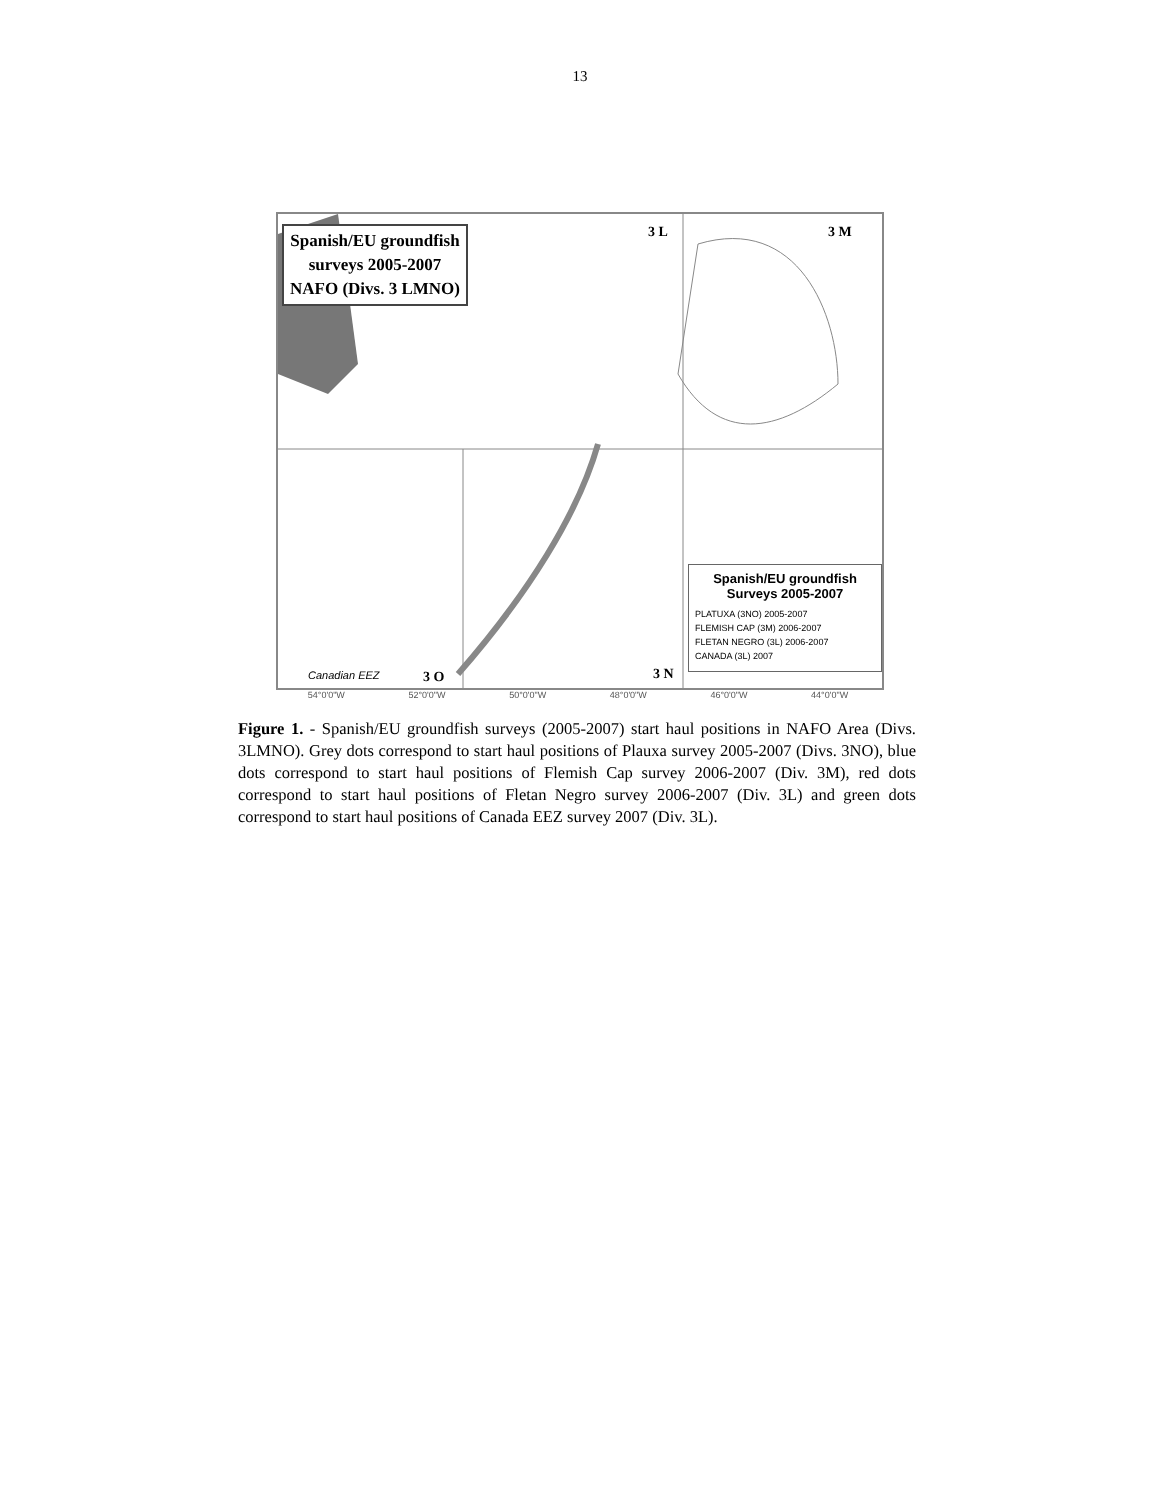13
Spanish/EU groundfish
surveys 2005-2007
NAFO (Divs. 3 LMNO)
3 L 3 M
3 O 3 N
Canadian EEZ
Spanish/EU groundfish
Surveys 2005-2007
PLATUXA (3NO) 2005-2007
FLEMISH CAP (3M) 2006-2007
FLETAN NEGRO (3L) 2006-2007
CANADA (3L) 2007
54°0'0"W 52°0'0"W 50°0'0"W 48°0'0"W 46°0'0"W 44°0'0"W
Figure 1. - Spanish/EU groundfish surveys (2005-2007) start haul positions in NAFO Area (Divs. 3LMNO). Grey dots correspond to start haul positions of Plauxa survey 2005-2007 (Divs. 3NO), blue dots correspond to start haul positions of Flemish Cap survey 2006-2007 (Div. 3M), red dots correspond to start haul positions of Fletan Negro survey 2006-2007 (Div. 3L) and green dots correspond to start haul positions of Canada EEZ survey 2007 (Div. 3L).